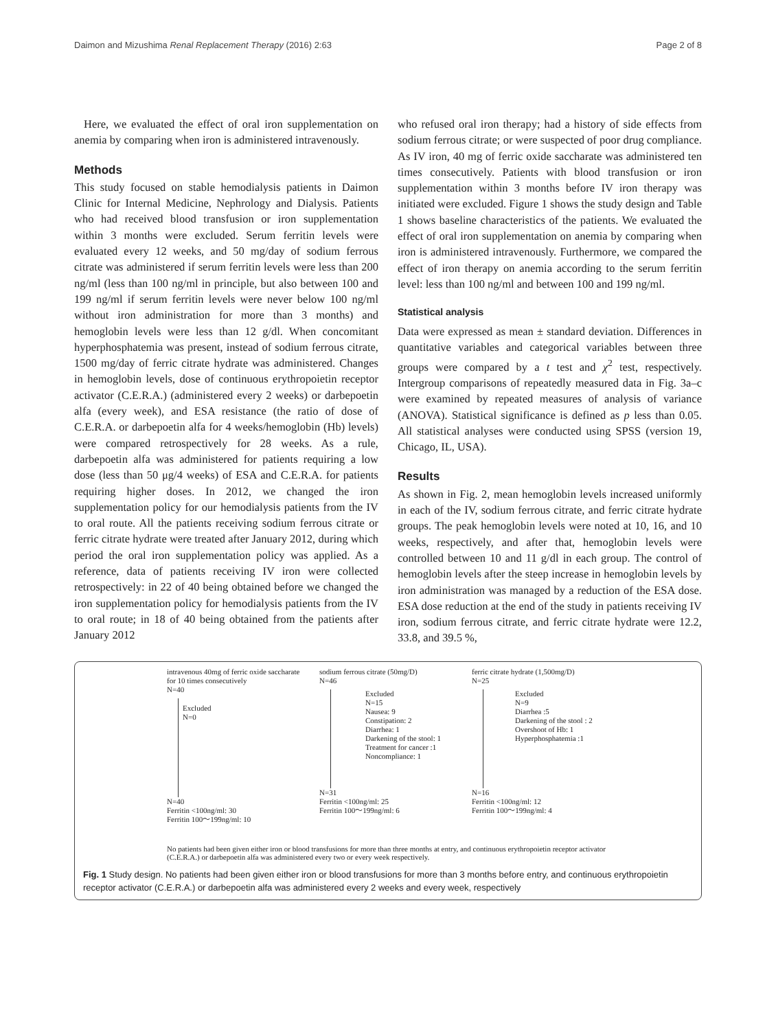Daimon and Mizushima Renal Replacement Therapy (2016) 2:63 Page 2 of 8
Here, we evaluated the effect of oral iron supplementation on anemia by comparing when iron is administered intravenously.
Methods
This study focused on stable hemodialysis patients in Daimon Clinic for Internal Medicine, Nephrology and Dialysis. Patients who had received blood transfusion or iron supplementation within 3 months were excluded. Serum ferritin levels were evaluated every 12 weeks, and 50 mg/day of sodium ferrous citrate was administered if serum ferritin levels were less than 200 ng/ml (less than 100 ng/ml in principle, but also between 100 and 199 ng/ml if serum ferritin levels were never below 100 ng/ml without iron administration for more than 3 months) and hemoglobin levels were less than 12 g/dl. When concomitant hyperphosphatemia was present, instead of sodium ferrous citrate, 1500 mg/day of ferric citrate hydrate was administered. Changes in hemoglobin levels, dose of continuous erythropoietin receptor activator (C.E.R.A.) (administered every 2 weeks) or darbepoetin alfa (every week), and ESA resistance (the ratio of dose of C.E.R.A. or darbepoetin alfa for 4 weeks/hemoglobin (Hb) levels) were compared retrospectively for 28 weeks. As a rule, darbepoetin alfa was administered for patients requiring a low dose (less than 50 μg/4 weeks) of ESA and C.E.R.A. for patients requiring higher doses. In 2012, we changed the iron supplementation policy for our hemodialysis patients from the IV to oral route. All the patients receiving sodium ferrous citrate or ferric citrate hydrate were treated after January 2012, during which period the oral iron supplementation policy was applied. As a reference, data of patients receiving IV iron were collected retrospectively: in 22 of 40 being obtained before we changed the iron supplementation policy for hemodialysis patients from the IV to oral route; in 18 of 40 being obtained from the patients after January 2012
who refused oral iron therapy; had a history of side effects from sodium ferrous citrate; or were suspected of poor drug compliance. As IV iron, 40 mg of ferric oxide saccharate was administered ten times consecutively. Patients with blood transfusion or iron supplementation within 3 months before IV iron therapy was initiated were excluded. Figure 1 shows the study design and Table 1 shows baseline characteristics of the patients. We evaluated the effect of oral iron supplementation on anemia by comparing when iron is administered intravenously. Furthermore, we compared the effect of iron therapy on anemia according to the serum ferritin level: less than 100 ng/ml and between 100 and 199 ng/ml.
Statistical analysis
Data were expressed as mean ± standard deviation. Differences in quantitative variables and categorical variables between three groups were compared by a t test and χ<sup>2</sup> test, respectively. Intergroup comparisons of repeatedly measured data in Fig. 3a–c were examined by repeated measures of analysis of variance (ANOVA). Statistical significance is defined as p less than 0.05. All statistical analyses were conducted using SPSS (version 19, Chicago, IL, USA).
Results
As shown in Fig. 2, mean hemoglobin levels increased uniformly in each of the IV, sodium ferrous citrate, and ferric citrate hydrate groups. The peak hemoglobin levels were noted at 10, 16, and 10 weeks, respectively, and after that, hemoglobin levels were controlled between 10 and 11 g/dl in each group. The control of hemoglobin levels after the steep increase in hemoglobin levels by iron administration was managed by a reduction of the ESA dose. ESA dose reduction at the end of the study in patients receiving IV iron, sodium ferrous citrate, and ferric citrate hydrate were 12.2, 33.8, and 39.5 %,
intravenous 40mg of ferric oxide saccharate
for 10 times consecutively
N=40
Excluded
N=0
N=40
Ferritin <100ng/ml: 30
Ferritin 100～199ng/ml: 10
sodium ferrous citrate (50mg/D)
N=46
Excluded
N=15
Nausea: 9
Constipation: 2
Diarrhea: 1
Darkening of the stool: 1
Treatment for cancer :1
Noncompliance: 1
N=31
Ferritin <100ng/ml: 25
Ferritin 100～199ng/ml: 6
ferric citrate hydrate (1,500mg/D)
N=25
Excluded
N=9
Diarrhea :5
Darkening of the stool : 2
Overshoot of Hb: 1
Hyperphosphatemia :1
N=16
Ferritin <100ng/ml: 12
Ferritin 100～199ng/ml: 4
No patients had been given either iron or blood transfusions for more than three months at entry, and continuous erythropoietin receptor activator
(C.E.R.A.) or darbepoetin alfa was administered every two or every week respectively.
Fig. 1 Study design. No patients had been given either iron or blood transfusions for more than 3 months before entry, and continuous erythropoietin receptor activator (C.E.R.A.) or darbepoetin alfa was administered every 2 weeks and every week, respectively